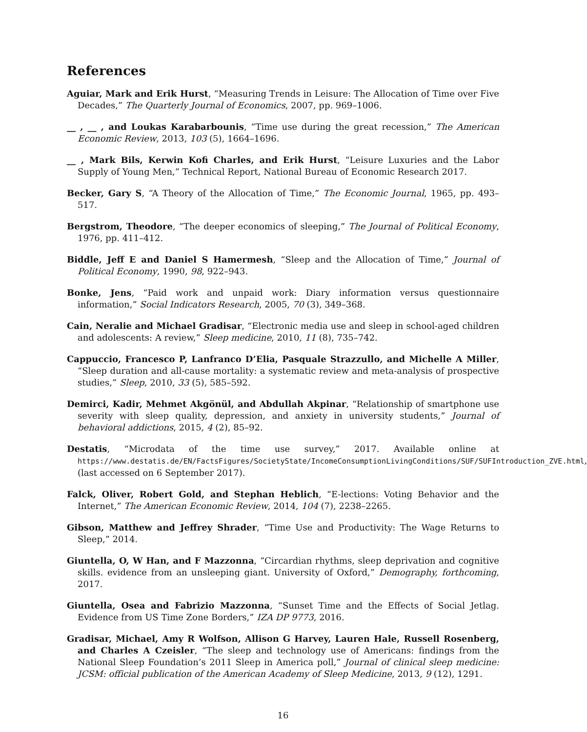References
Aguiar, Mark and Erik Hurst, “Measuring Trends in Leisure: The Allocation of Time over Five Decades,” The Quarterly Journal of Economics, 2007, pp. 969–1006.
__ , __ , and Loukas Karabarbounis, “Time use during the great recession,” The American Economic Review, 2013, 103 (5), 1664–1696.
__ , Mark Bils, Kerwin Kofi Charles, and Erik Hurst, “Leisure Luxuries and the Labor Supply of Young Men,” Technical Report, National Bureau of Economic Research 2017.
Becker, Gary S, “A Theory of the Allocation of Time,” The Economic Journal, 1965, pp. 493–517.
Bergstrom, Theodore, “The deeper economics of sleeping,” The Journal of Political Economy, 1976, pp. 411–412.
Biddle, Jeff E and Daniel S Hamermesh, “Sleep and the Allocation of Time,” Journal of Political Economy, 1990, 98, 922–943.
Bonke, Jens, “Paid work and unpaid work: Diary information versus questionnaire information,” Social Indicators Research, 2005, 70 (3), 349–368.
Cain, Neralie and Michael Gradisar, “Electronic media use and sleep in school-aged children and adolescents: A review,” Sleep medicine, 2010, 11 (8), 735–742.
Cappuccio, Francesco P, Lanfranco D’Elia, Pasquale Strazzullo, and Michelle A Miller, “Sleep duration and all-cause mortality: a systematic review and meta-analysis of prospective studies,” Sleep, 2010, 33 (5), 585–592.
Demirci, Kadir, Mehmet Akgönül, and Abdullah Akpinar, “Relationship of smartphone use severity with sleep quality, depression, and anxiety in university students,” Journal of behavioral addictions, 2015, 4 (2), 85–92.
Destatis, “Microdata of the time use survey,” 2017. Available online at https://www.destatis.de/EN/FactsFigures/SocietyState/IncomeConsumptionLivingConditions/SUF/SUFIntroduction_ZVE.html, (last accessed on 6 September 2017).
Falck, Oliver, Robert Gold, and Stephan Heblich, “E-lections: Voting Behavior and the Internet,” The American Economic Review, 2014, 104 (7), 2238–2265.
Gibson, Matthew and Jeffrey Shrader, “Time Use and Productivity: The Wage Returns to Sleep,” 2014.
Giuntella, O, W Han, and F Mazzonna, “Circardian rhythms, sleep deprivation and cognitive skills. evidence from an unsleeping giant. University of Oxford,” Demography, forthcoming, 2017.
Giuntella, Osea and Fabrizio Mazzonna, “Sunset Time and the Effects of Social Jetlag. Evidence from US Time Zone Borders,” IZA DP 9773, 2016.
Gradisar, Michael, Amy R Wolfson, Allison G Harvey, Lauren Hale, Russell Rosenberg, and Charles A Czeisler, “The sleep and technology use of Americans: findings from the National Sleep Foundation’s 2011 Sleep in America poll,” Journal of clinical sleep medicine: JCSM: official publication of the American Academy of Sleep Medicine, 2013, 9 (12), 1291.
16